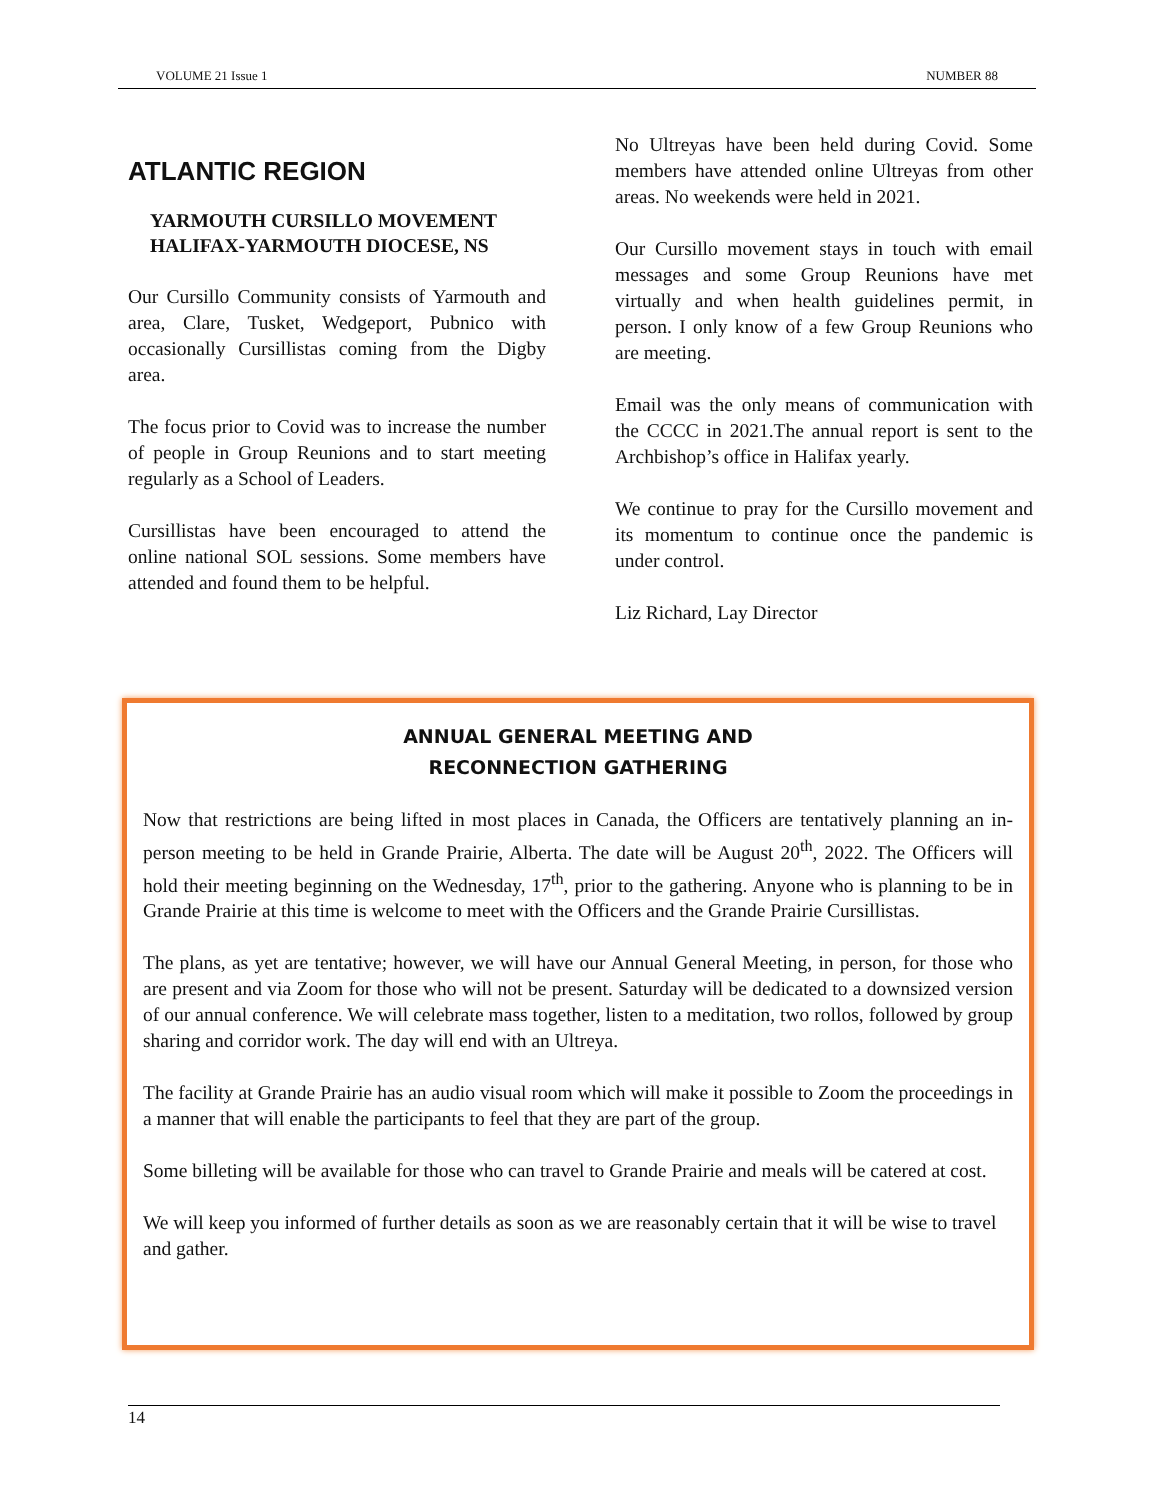VOLUME 21 Issue 1 NUMBER 88
ATLANTIC REGION
YARMOUTH CURSILLO MOVEMENT
HALIFAX-YARMOUTH DIOCESE, NS
Our Cursillo Community consists of Yarmouth and area, Clare, Tusket, Wedgeport, Pubnico with occasionally Cursillistas coming from the Digby area.
The focus prior to Covid was to increase the number of people in Group Reunions and to start meeting regularly as a School of Leaders.
Cursillistas have been encouraged to attend the online national SOL sessions. Some members have attended and found them to be helpful.
No Ultreyas have been held during Covid. Some members have attended online Ultreyas from other areas. No weekends were held in 2021.
Our Cursillo movement stays in touch with email messages and some Group Reunions have met virtually and when health guidelines permit, in person. I only know of a few Group Reunions who are meeting.
Email was the only means of communication with the CCCC in 2021.The annual report is sent to the Archbishop’s office in Halifax yearly.
We continue to pray for the Cursillo movement and its momentum to continue once the pandemic is under control.
Liz Richard, Lay Director
ANNUAL GENERAL MEETING AND
RECONNECTION GATHERING
Now that restrictions are being lifted in most places in Canada, the Officers are tentatively planning an in-person meeting to be held in Grande Prairie, Alberta. The date will be August 20<sup>th</sup>, 2022. The Officers will hold their meeting beginning on the Wednesday, 17<sup>th</sup>, prior to the gathering. Anyone who is planning to be in Grande Prairie at this time is welcome to meet with the Officers and the Grande Prairie Cursillistas.
The plans, as yet are tentative; however, we will have our Annual General Meeting, in person, for those who are present and via Zoom for those who will not be present. Saturday will be dedicated to a downsized version of our annual conference. We will celebrate mass together, listen to a meditation, two rollos, followed by group sharing and corridor work. The day will end with an Ultreya.
The facility at Grande Prairie has an audio visual room which will make it possible to Zoom the proceedings in a manner that will enable the participants to feel that they are part of the group.
Some billeting will be available for those who can travel to Grande Prairie and meals will be catered at cost.
We will keep you informed of further details as soon as we are reasonably certain that it will be wise to travel and gather.
14